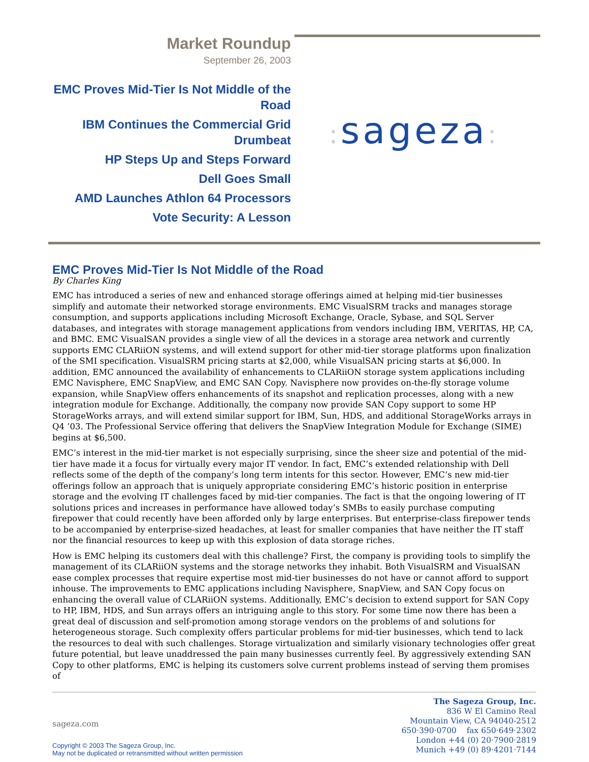Market Roundup
September 26, 2003
EMC Proves Mid-Tier Is Not Middle of the Road
IBM Continues the Commercial Grid Drumbeat
HP Steps Up and Steps Forward
Dell Goes Small
AMD Launches Athlon 64 Processors
Vote Security: A Lesson
: sageza:
EMC Proves Mid-Tier Is Not Middle of the Road
By Charles King
EMC has introduced a series of new and enhanced storage offerings aimed at helping mid-tier businesses simplify and automate their networked storage environments. EMC VisualSRM tracks and manages storage consumption, and supports applications including Microsoft Exchange, Oracle, Sybase, and SQL Server databases, and integrates with storage management applications from vendors including IBM, VERITAS, HP, CA, and BMC. EMC VisualSAN provides a single view of all the devices in a storage area network and currently supports EMC CLARiiON systems, and will extend support for other mid-tier storage platforms upon finalization of the SMI specification. VisualSRM pricing starts at $2,000, while VisualSAN pricing starts at $6,000. In addition, EMC announced the availability of enhancements to CLARiiON storage system applications including EMC Navisphere, EMC SnapView, and EMC SAN Copy. Navisphere now provides on-the-fly storage volume expansion, while SnapView offers enhancements of its snapshot and replication processes, along with a new integration module for Exchange. Additionally, the company now provide SAN Copy support to some HP StorageWorks arrays, and will extend similar support for IBM, Sun, HDS, and additional StorageWorks arrays in Q4 ’03. The Professional Service offering that delivers the SnapView Integration Module for Exchange (SIME) begins at $6,500.
EMC’s interest in the mid-tier market is not especially surprising, since the sheer size and potential of the mid-tier have made it a focus for virtually every major IT vendor. In fact, EMC’s extended relationship with Dell reflects some of the depth of the company’s long term intents for this sector. However, EMC’s new mid-tier offerings follow an approach that is uniquely appropriate considering EMC’s historic position in enterprise storage and the evolving IT challenges faced by mid-tier companies. The fact is that the ongoing lowering of IT solutions prices and increases in performance have allowed today’s SMBs to easily purchase computing firepower that could recently have been afforded only by large enterprises. But enterprise-class firepower tends to be accompanied by enterprise-sized headaches, at least for smaller companies that have neither the IT staff nor the financial resources to keep up with this explosion of data storage riches.
How is EMC helping its customers deal with this challenge? First, the company is providing tools to simplify the management of its CLARiiON systems and the storage networks they inhabit. Both VisualSRM and VisualSAN ease complex processes that require expertise most mid-tier businesses do not have or cannot afford to support inhouse. The improvements to EMC applications including Navisphere, SnapView, and SAN Copy focus on enhancing the overall value of CLARiiON systems. Additionally, EMC’s decision to extend support for SAN Copy to HP, IBM, HDS, and Sun arrays offers an intriguing angle to this story. For some time now there has been a great deal of discussion and self-promotion among storage vendors on the problems of and solutions for heterogeneous storage. Such complexity offers particular problems for mid-tier businesses, which tend to lack the resources to deal with such challenges. Storage virtualization and similarly visionary technologies offer great future potential, but leave unaddressed the pain many businesses currently feel. By aggressively extending SAN Copy to other platforms, EMC is helping its customers solve current problems instead of serving them promises of
sageza.com
Copyright © 2003 The Sageza Group, Inc.
May not be duplicated or retransmitted without written permission
The Sageza Group, Inc.
836 W El Camino Real
Mountain View, CA 94040-2512
650·390·0700 fax 650·649·2302
London +44 (0) 20·7900·2819
Munich +49 (0) 89·4201·7144